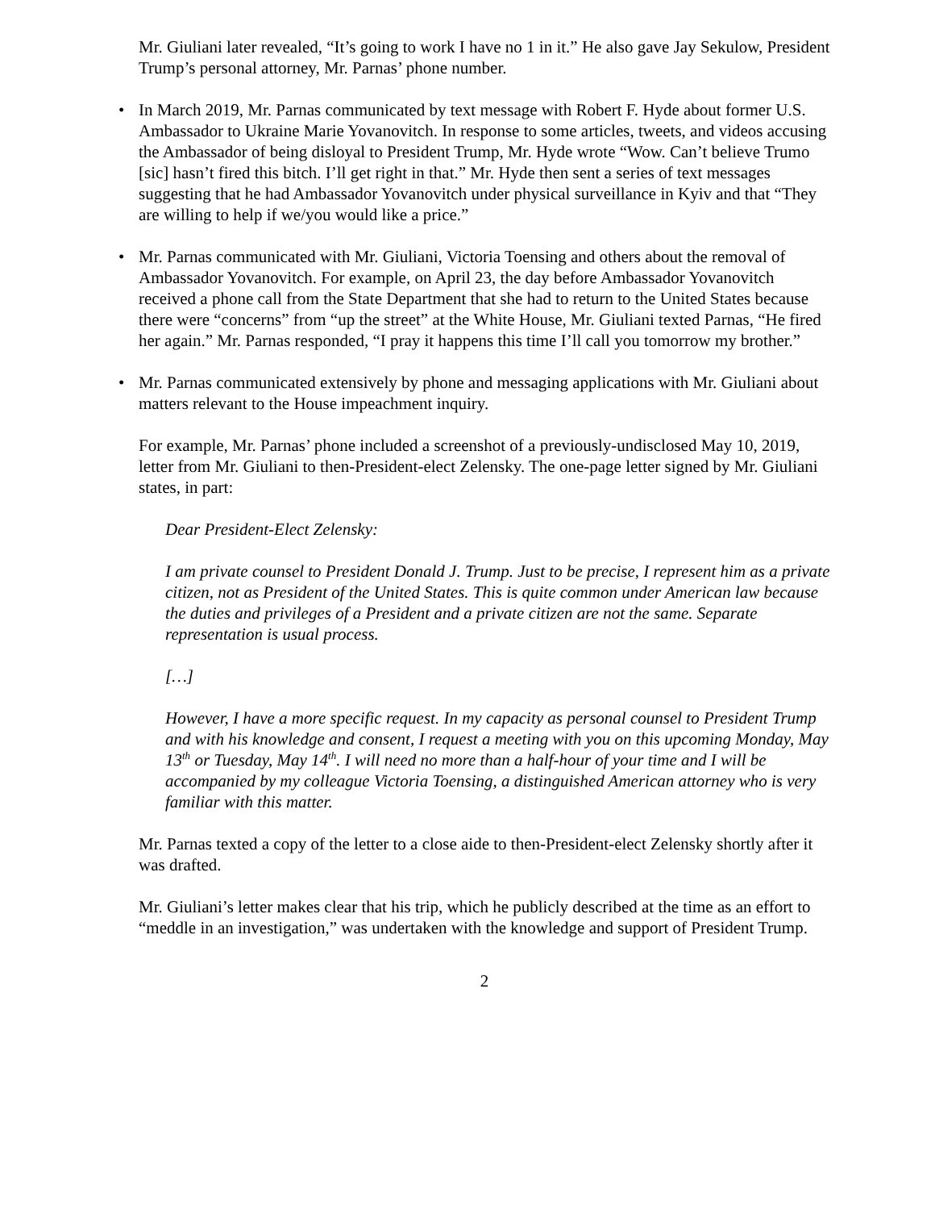Mr. Giuliani later revealed, “It’s going to work I have no 1 in it.” He also gave Jay Sekulow, President Trump’s personal attorney, Mr. Parnas’ phone number.
• In March 2019, Mr. Parnas communicated by text message with Robert F. Hyde about former U.S. Ambassador to Ukraine Marie Yovanovitch. In response to some articles, tweets, and videos accusing the Ambassador of being disloyal to President Trump, Mr. Hyde wrote “Wow. Can’t believe Trumo [sic] hasn’t fired this bitch. I’ll get right in that.” Mr. Hyde then sent a series of text messages suggesting that he had Ambassador Yovanovitch under physical surveillance in Kyiv and that “They are willing to help if we/you would like a price.”
• Mr. Parnas communicated with Mr. Giuliani, Victoria Toensing and others about the removal of Ambassador Yovanovitch. For example, on April 23, the day before Ambassador Yovanovitch received a phone call from the State Department that she had to return to the United States because there were “concerns” from “up the street” at the White House, Mr. Giuliani texted Parnas, “He fired her again.” Mr. Parnas responded, “I pray it happens this time I’ll call you tomorrow my brother.”
• Mr. Parnas communicated extensively by phone and messaging applications with Mr. Giuliani about matters relevant to the House impeachment inquiry.
For example, Mr. Parnas’ phone included a screenshot of a previously-undisclosed May 10, 2019, letter from Mr. Giuliani to then-President-elect Zelensky. The one-page letter signed by Mr. Giuliani states, in part:
Dear President-Elect Zelensky:
I am private counsel to President Donald J. Trump. Just to be precise, I represent him as a private citizen, not as President of the United States. This is quite common under American law because the duties and privileges of a President and a private citizen are not the same. Separate representation is usual process.
[…]
However, I have a more specific request. In my capacity as personal counsel to President Trump and with his knowledge and consent, I request a meeting with you on this upcoming Monday, May 13<sup>th</sup> or Tuesday, May 14<sup>th</sup>. I will need no more than a half-hour of your time and I will be accompanied by my colleague Victoria Toensing, a distinguished American attorney who is very familiar with this matter.
Mr. Parnas texted a copy of the letter to a close aide to then-President-elect Zelensky shortly after it was drafted.
Mr. Giuliani’s letter makes clear that his trip, which he publicly described at the time as an effort to “meddle in an investigation,” was undertaken with the knowledge and support of President Trump.
2